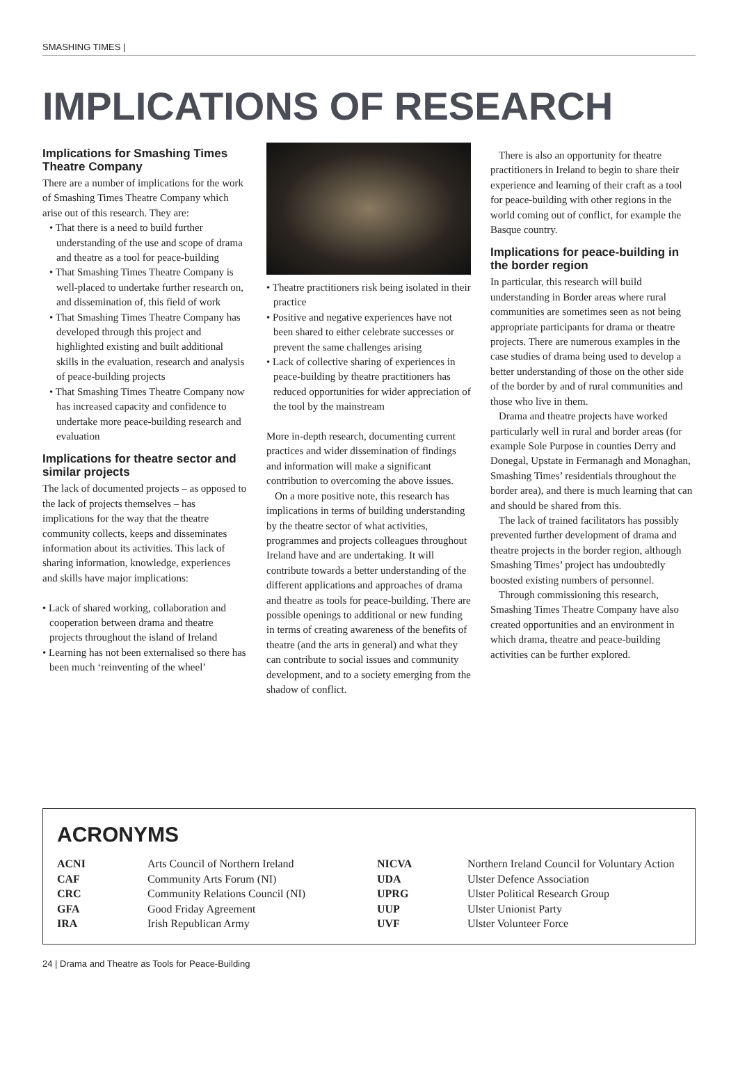SMASHING TIMES |
IMPLICATIONS OF RESEARCH
Implications for Smashing Times Theatre Company
There are a number of implications for the work of Smashing Times Theatre Company which arise out of this research. They are:
• That there is a need to build further understanding of the use and scope of drama and theatre as a tool for peace-building
• That Smashing Times Theatre Company is well-placed to undertake further research on, and dissemination of, this field of work
• That Smashing Times Theatre Company has developed through this project and highlighted existing and built additional skills in the evaluation, research and analysis of peace-building projects
• That Smashing Times Theatre Company now has increased capacity and confidence to undertake more peace-building research and evaluation
Implications for theatre sector and similar projects
The lack of documented projects – as opposed to the lack of projects themselves – has implications for the way that the theatre community collects, keeps and disseminates information about its activities. This lack of sharing information, knowledge, experiences and skills have major implications:
• Lack of shared working, collaboration and cooperation between drama and theatre projects throughout the island of Ireland
• Learning has not been externalised so there has been much ‘reinventing of the wheel’
• Theatre practitioners risk being isolated in their practice
• Positive and negative experiences have not been shared to either celebrate successes or prevent the same challenges arising
• Lack of collective sharing of experiences in peace-building by theatre practitioners has reduced opportunities for wider appreciation of the tool by the mainstream
More in-depth research, documenting current practices and wider dissemination of findings and information will make a significant contribution to overcoming the above issues.
On a more positive note, this research has implications in terms of building understanding by the theatre sector of what activities, programmes and projects colleagues throughout Ireland have and are undertaking. It will contribute towards a better understanding of the different applications and approaches of drama and theatre as tools for peace-building. There are possible openings to additional or new funding in terms of creating awareness of the benefits of theatre (and the arts in general) and what they can contribute to social issues and community development, and to a society emerging from the shadow of conflict.
There is also an opportunity for theatre practitioners in Ireland to begin to share their experience and learning of their craft as a tool for peace-building with other regions in the world coming out of conflict, for example the Basque country.
Implications for peace-building in the border region
In particular, this research will build understanding in Border areas where rural communities are sometimes seen as not being appropriate participants for drama or theatre projects. There are numerous examples in the case studies of drama being used to develop a better understanding of those on the other side of the border by and of rural communities and those who live in them.
Drama and theatre projects have worked particularly well in rural and border areas (for example Sole Purpose in counties Derry and Donegal, Upstate in Fermanagh and Monaghan, Smashing Times’ residentials throughout the border area), and there is much learning that can and should be shared from this.
The lack of trained facilitators has possibly prevented further development of drama and theatre projects in the border region, although Smashing Times’ project has undoubtedly boosted existing numbers of personnel.
Through commissioning this research, Smashing Times Theatre Company have also created opportunities and an environment in which drama, theatre and peace-building activities can be further explored.
ACRONYMS
| ACNI | Arts Council of Northern Ireland | NICVA | Northern Ireland Council for Voluntary Action |
| CAF | Community Arts Forum (NI) | UDA | Ulster Defence Association |
| CRC | Community Relations Council (NI) | UPRG | Ulster Political Research Group |
| GFA | Good Friday Agreement | UUP | Ulster Unionist Party |
| IRA | Irish Republican Army | UVF | Ulster Volunteer Force |
24 | Drama and Theatre as Tools for Peace-Building